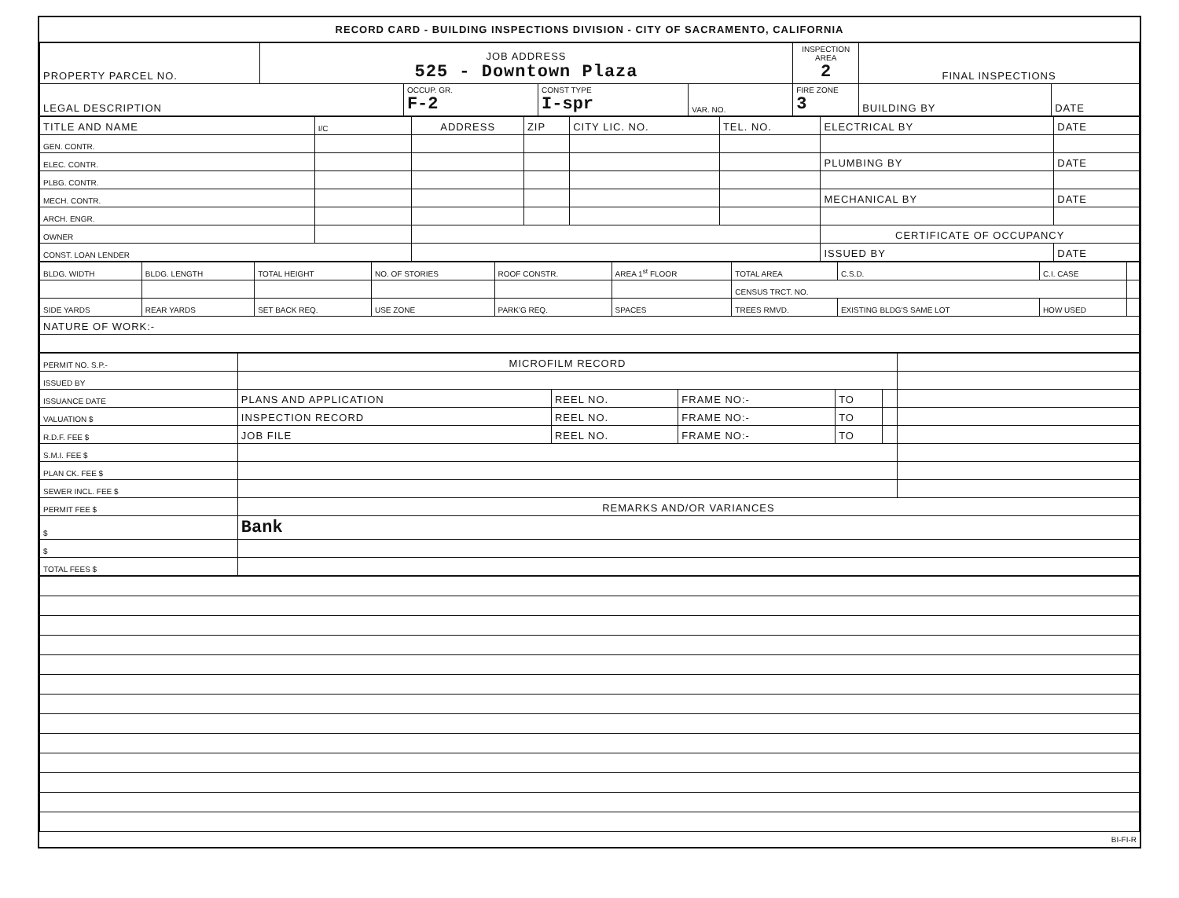RECORD CARD - BUILDING INSPECTIONS DIVISION - CITY OF SACRAMENTO, CALIFORNIA
| PROPERTY PARCEL NO. | JOB ADDRESS 525 - Downtown Plaza | | | | INSPECTION AREA 2 | FINAL INSPECTIONS | |
| LEGAL DESCRIPTION | | OCCUP. GR. F-2 | CONST TYPE I-spr | VAR. NO. | FIRE ZONE 3 | BUILDING BY | DATE |
| TITLE AND NAME | I/C | ADDRESS | ZIP | CITY LIC. NO. | TEL. NO. | ELECTRICAL BY | DATE |
| GEN. CONTR. | | | | | | | |
| ELEC. CONTR. | | | | | | PLUMBING BY | DATE |
| PLBG. CONTR. | | | | | | | |
| MECH. CONTR. | | | | | | MECHANICAL BY | DATE |
| ARCH. ENGR. | | | | | | | |
| OWNER | | | | | | CERTIFICATE OF OCCUPANCY | |
| CONST. LOAN LENDER | | | | | | ISSUED BY | DATE |
| BLDG. WIDTH | BLDG. LENGTH | TOTAL HEIGHT | NO. OF STORIES | ROOF CONSTR. | AREA 1<sup>st</sup> FLOOR | TOTAL AREA | C.S.D. | C.I. CASE | |
| | | | | | | CENSUS TRCT. NO. | | | |
| SIDE YARDS | REAR YARDS | SET BACK REQ. | USE ZONE | PARK'G REQ. | SPACES | TREES RMVD. | EXISTING BLDG'S SAME LOT | HOW USED | |
| NATURE OF WORK:- | | | | | | | | | |
| PERMIT NO. S.P.- | MICROFILM RECORD | | | | | |
| ISSUED BY | | | | | | |
| ISSUANCE DATE | PLANS AND APPLICATION | REEL NO. | FRAME NO:- | TO | | |
| VALUATION $ | INSPECTION RECORD | REEL NO. | FRAME NO:- | TO | | |
| R.D.F. FEE $ | JOB FILE | REEL NO. | FRAME NO:- | TO | | |
| S.M.I. FEE $ | | | | | | |
| PLAN CK. FEE $ | | | | | | |
| SEWER INCL. FEE $ | | | | | | |
| PERMIT FEE $ | REMARKS AND/OR VARIANCES | | | | | |
| $ | Bank | | | | | |
| $ | | | | | | |
| TOTAL FEES $ | | | | | | |
BI-FI-R